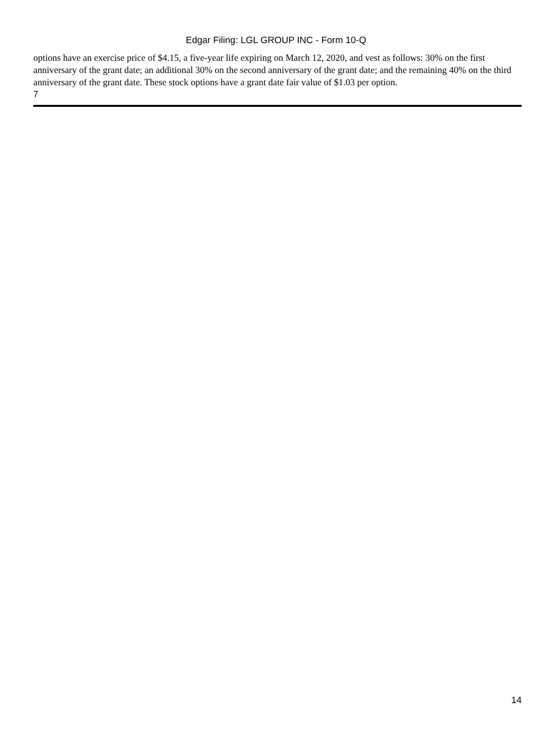Edgar Filing: LGL GROUP INC - Form 10-Q
options have an exercise price of $4.15, a five-year life expiring on March 12, 2020, and vest as follows: 30% on the first anniversary of the grant date; an additional 30% on the second anniversary of the grant date; and the remaining 40% on the third anniversary of the grant date. These stock options have a grant date fair value of $1.03 per option.
7
14